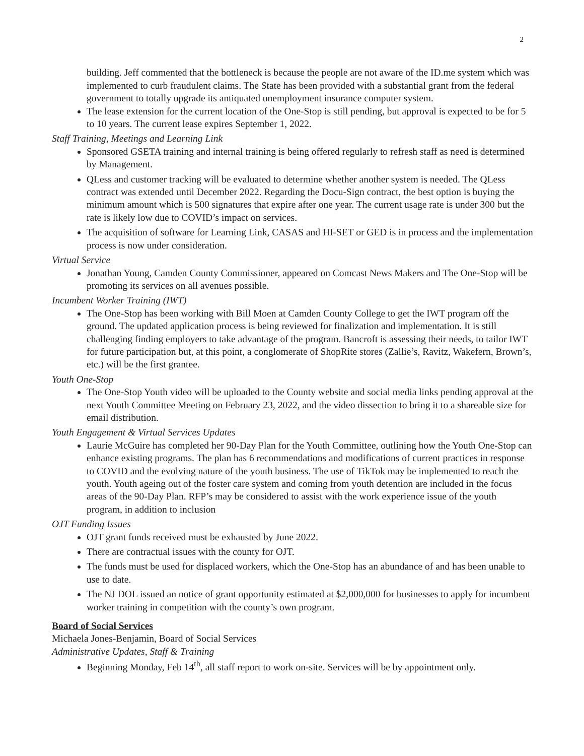2
building. Jeff commented that the bottleneck is because the people are not aware of the ID.me system which was implemented to curb fraudulent claims. The State has been provided with a substantial grant from the federal government to totally upgrade its antiquated unemployment insurance computer system.
The lease extension for the current location of the One-Stop is still pending, but approval is expected to be for 5 to 10 years. The current lease expires September 1, 2022.
Staff Training, Meetings and Learning Link
Sponsored GSETA training and internal training is being offered regularly to refresh staff as need is determined by Management.
QLess and customer tracking will be evaluated to determine whether another system is needed. The QLess contract was extended until December 2022. Regarding the Docu-Sign contract, the best option is buying the minimum amount which is 500 signatures that expire after one year. The current usage rate is under 300 but the rate is likely low due to COVID’s impact on services.
The acquisition of software for Learning Link, CASAS and HI-SET or GED is in process and the implementation process is now under consideration.
Virtual Service
Jonathan Young, Camden County Commissioner, appeared on Comcast News Makers and The One-Stop will be promoting its services on all avenues possible.
Incumbent Worker Training (IWT)
The One-Stop has been working with Bill Moen at Camden County College to get the IWT program off the ground. The updated application process is being reviewed for finalization and implementation. It is still challenging finding employers to take advantage of the program. Bancroft is assessing their needs, to tailor IWT for future participation but, at this point, a conglomerate of ShopRite stores (Zallie’s, Ravitz, Wakefern, Brown’s, etc.) will be the first grantee.
Youth One-Stop
The One-Stop Youth video will be uploaded to the County website and social media links pending approval at the next Youth Committee Meeting on February 23, 2022, and the video dissection to bring it to a shareable size for email distribution.
Youth Engagement & Virtual Services Updates
Laurie McGuire has completed her 90-Day Plan for the Youth Committee, outlining how the Youth One-Stop can enhance existing programs. The plan has 6 recommendations and modifications of current practices in response to COVID and the evolving nature of the youth business. The use of TikTok may be implemented to reach the youth. Youth ageing out of the foster care system and coming from youth detention are included in the focus areas of the 90-Day Plan. RFP’s may be considered to assist with the work experience issue of the youth program, in addition to inclusion
OJT Funding Issues
OJT grant funds received must be exhausted by June 2022.
There are contractual issues with the county for OJT.
The funds must be used for displaced workers, which the One-Stop has an abundance of and has been unable to use to date.
The NJ DOL issued an notice of grant opportunity estimated at $2,000,000 for businesses to apply for incumbent worker training in competition with the county’s own program.
Board of Social Services
Michaela Jones-Benjamin, Board of Social Services
Administrative Updates, Staff & Training
Beginning Monday, Feb 14<sup>th</sup>, all staff report to work on-site. Services will be by appointment only.